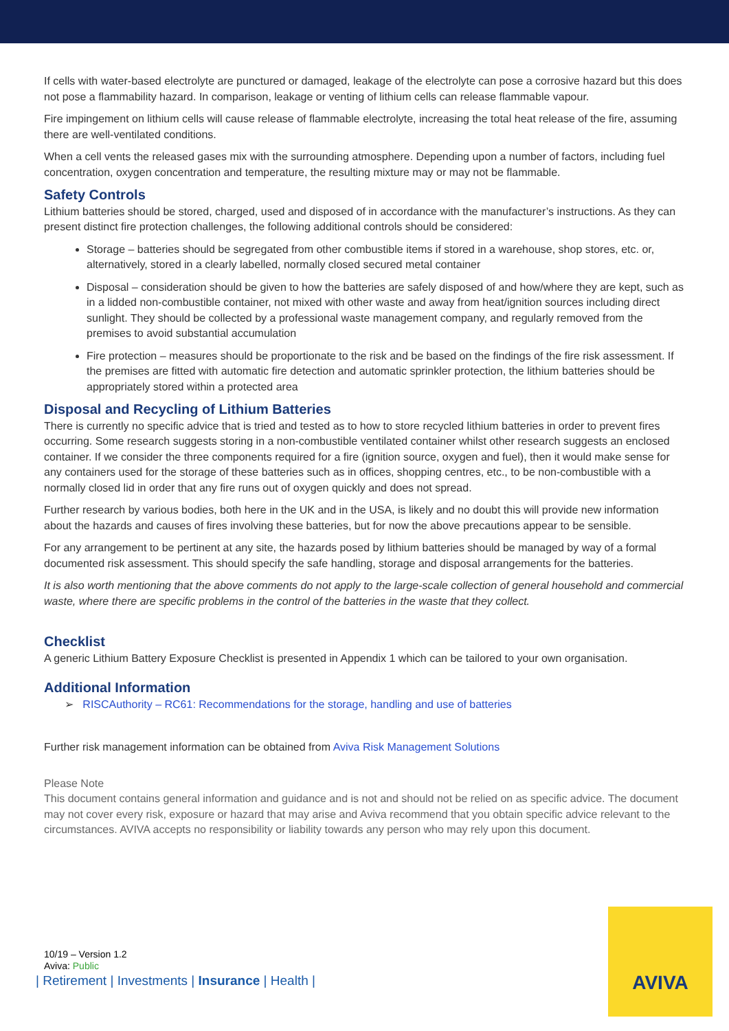If cells with water-based electrolyte are punctured or damaged, leakage of the electrolyte can pose a corrosive hazard but this does not pose a flammability hazard. In comparison, leakage or venting of lithium cells can release flammable vapour.
Fire impingement on lithium cells will cause release of flammable electrolyte, increasing the total heat release of the fire, assuming there are well-ventilated conditions.
When a cell vents the released gases mix with the surrounding atmosphere. Depending upon a number of factors, including fuel concentration, oxygen concentration and temperature, the resulting mixture may or may not be flammable.
Safety Controls
Lithium batteries should be stored, charged, used and disposed of in accordance with the manufacturer’s instructions. As they can present distinct fire protection challenges, the following additional controls should be considered:
Storage – batteries should be segregated from other combustible items if stored in a warehouse, shop stores, etc. or, alternatively, stored in a clearly labelled, normally closed secured metal container
Disposal – consideration should be given to how the batteries are safely disposed of and how/where they are kept, such as in a lidded non-combustible container, not mixed with other waste and away from heat/ignition sources including direct sunlight. They should be collected by a professional waste management company, and regularly removed from the premises to avoid substantial accumulation
Fire protection – measures should be proportionate to the risk and be based on the findings of the fire risk assessment. If the premises are fitted with automatic fire detection and automatic sprinkler protection, the lithium batteries should be appropriately stored within a protected area
Disposal and Recycling of Lithium Batteries
There is currently no specific advice that is tried and tested as to how to store recycled lithium batteries in order to prevent fires occurring. Some research suggests storing in a non-combustible ventilated container whilst other research suggests an enclosed container. If we consider the three components required for a fire (ignition source, oxygen and fuel), then it would make sense for any containers used for the storage of these batteries such as in offices, shopping centres, etc., to be non-combustible with a normally closed lid in order that any fire runs out of oxygen quickly and does not spread.
Further research by various bodies, both here in the UK and in the USA, is likely and no doubt this will provide new information about the hazards and causes of fires involving these batteries, but for now the above precautions appear to be sensible.
For any arrangement to be pertinent at any site, the hazards posed by lithium batteries should be managed by way of a formal documented risk assessment. This should specify the safe handling, storage and disposal arrangements for the batteries.
It is also worth mentioning that the above comments do not apply to the large-scale collection of general household and commercial waste, where there are specific problems in the control of the batteries in the waste that they collect.
Checklist
A generic Lithium Battery Exposure Checklist is presented in Appendix 1 which can be tailored to your own organisation.
Additional Information
➢ RISCAuthority – RC61: Recommendations for the storage, handling and use of batteries
Further risk management information can be obtained from Aviva Risk Management Solutions
Please Note
This document contains general information and guidance and is not and should not be relied on as specific advice. The document may not cover every risk, exposure or hazard that may arise and Aviva recommend that you obtain specific advice relevant to the circumstances. AVIVA accepts no responsibility or liability towards any person who may rely upon this document.
10/19 – Version 1.2
Aviva: Public
| Retirement | Investments | Insurance | Health |
AVIVA